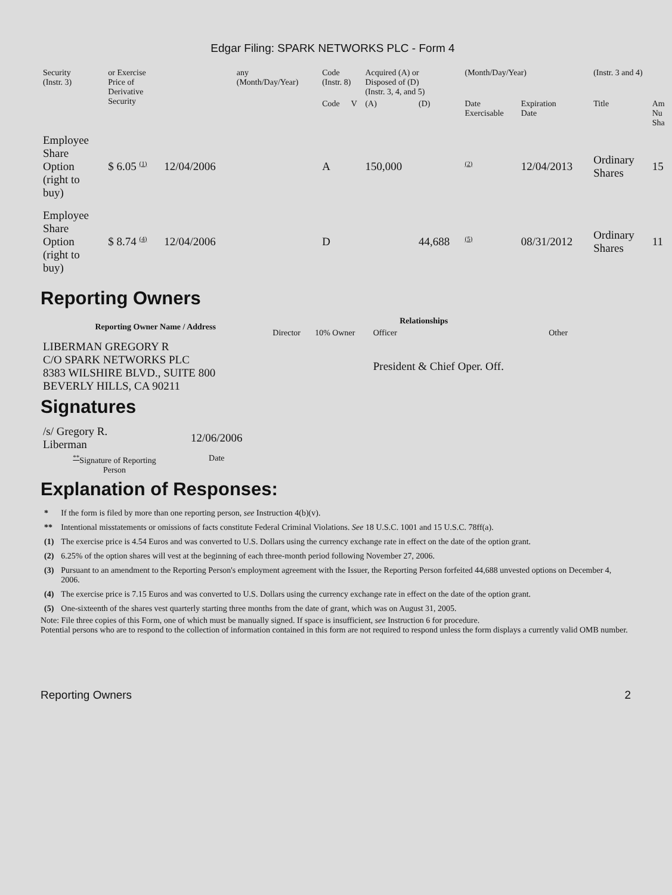Edgar Filing: SPARK NETWORKS PLC - Form 4
| Security (Instr. 3) | or Exercise Price of Derivative Security | | any (Month/Day/Year) | Code (Instr. 8) | | Acquired (A) or Disposed of (D) (Instr. 3, 4, and 5) | | (Month/Day/Year) | | (Instr. 3 and 4) | |
| | | | | Code | V | (A) | (D) | Date Exercisable | Expiration Date | Title | Am Nu Sha |
| Employee Share Option (right to buy) | $ 6.05 <sup>(1)</sup> | 12/04/2006 | | A | | 150,000 | | <sup>(2)</sup> | 12/04/2013 | Ordinary Shares | 15 |
| Employee Share Option (right to buy) | $ 8.74 <sup>(4)</sup> | 12/04/2006 | | D | | | 44,688 | <sup>(5)</sup> | 08/31/2012 | Ordinary Shares | 11 |
Reporting Owners
| Reporting Owner Name / Address | Relationships | | | |
| --- | --- | --- | --- | --- |
| | Director | 10% Owner | Officer | Other |
| LIBERMAN GREGORY R C/O SPARK NETWORKS PLC 8383 WILSHIRE BLVD., SUITE 800 BEVERLY HILLS, CA 90211 | | | President & Chief Oper. Off. | |
Signatures
| /s/ Gregory R. Liberman | 12/06/2006 |
| <sup>**</sup> Signature of Reporting Person | Date |
Explanation of Responses:
| * | If the form is filed by more than one reporting person, see Instruction 4(b)(v). |
| ** | Intentional misstatements or omissions of facts constitute Federal Criminal Violations. See 18 U.S.C. 1001 and 15 U.S.C. 78ff(a). |
| (1) | The exercise price is 4.54 Euros and was converted to U.S. Dollars using the currency exchange rate in effect on the date of the option grant. |
| (2) | 6.25% of the option shares will vest at the beginning of each three-month period following November 27, 2006. |
| (3) | Pursuant to an amendment to the Reporting Person's employment agreement with the Issuer, the Reporting Person forfeited 44,688 unvested options on December 4, 2006. |
| (4) | The exercise price is 7.15 Euros and was converted to U.S. Dollars using the currency exchange rate in effect on the date of the option grant. |
| (5) | One-sixteenth of the shares vest quarterly starting three months from the date of grant, which was on August 31, 2005. |
Note: File three copies of this Form, one of which must be manually signed. If space is insufficient, see Instruction 6 for procedure.
Potential persons who are to respond to the collection of information contained in this form are not required to respond unless the form displays a currently valid OMB number.
Reporting Owners 2